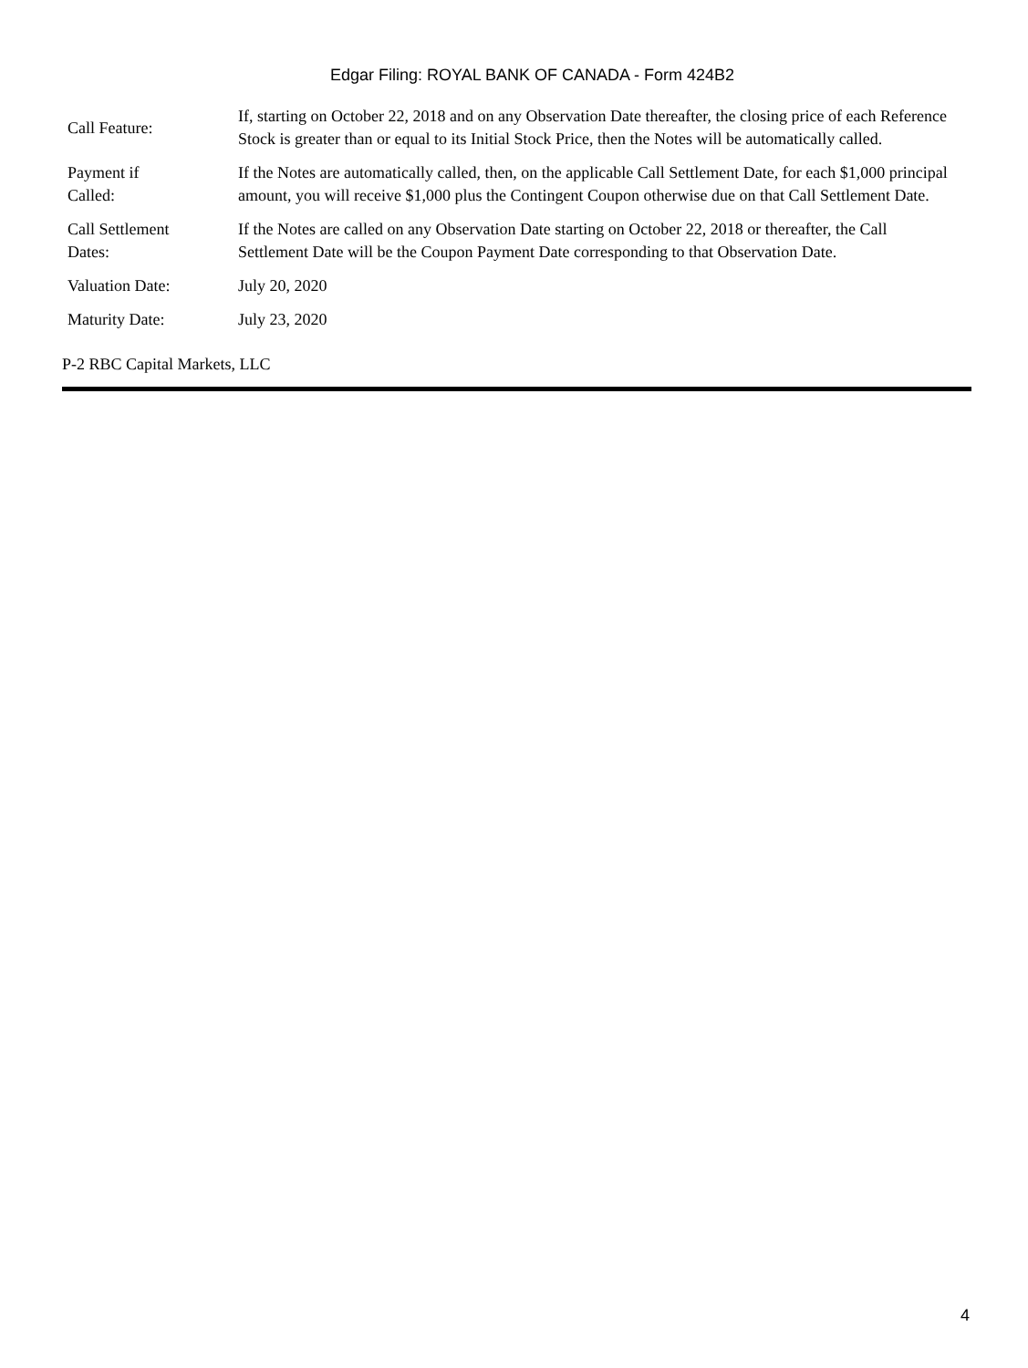Edgar Filing: ROYAL BANK OF CANADA - Form 424B2
| Call Feature: | If, starting on October 22, 2018 and on any Observation Date thereafter, the closing price of each Reference Stock is greater than or equal to its Initial Stock Price, then the Notes will be automatically called. |
| Payment if Called: | If the Notes are automatically called, then, on the applicable Call Settlement Date, for each $1,000 principal amount, you will receive $1,000 plus the Contingent Coupon otherwise due on that Call Settlement Date. |
| Call Settlement Dates: | If the Notes are called on any Observation Date starting on October 22, 2018 or thereafter, the Call Settlement Date will be the Coupon Payment Date corresponding to that Observation Date. |
| Valuation Date: | July 20, 2020 |
| Maturity Date: | July 23, 2020 |
P-2 RBC Capital Markets, LLC
4